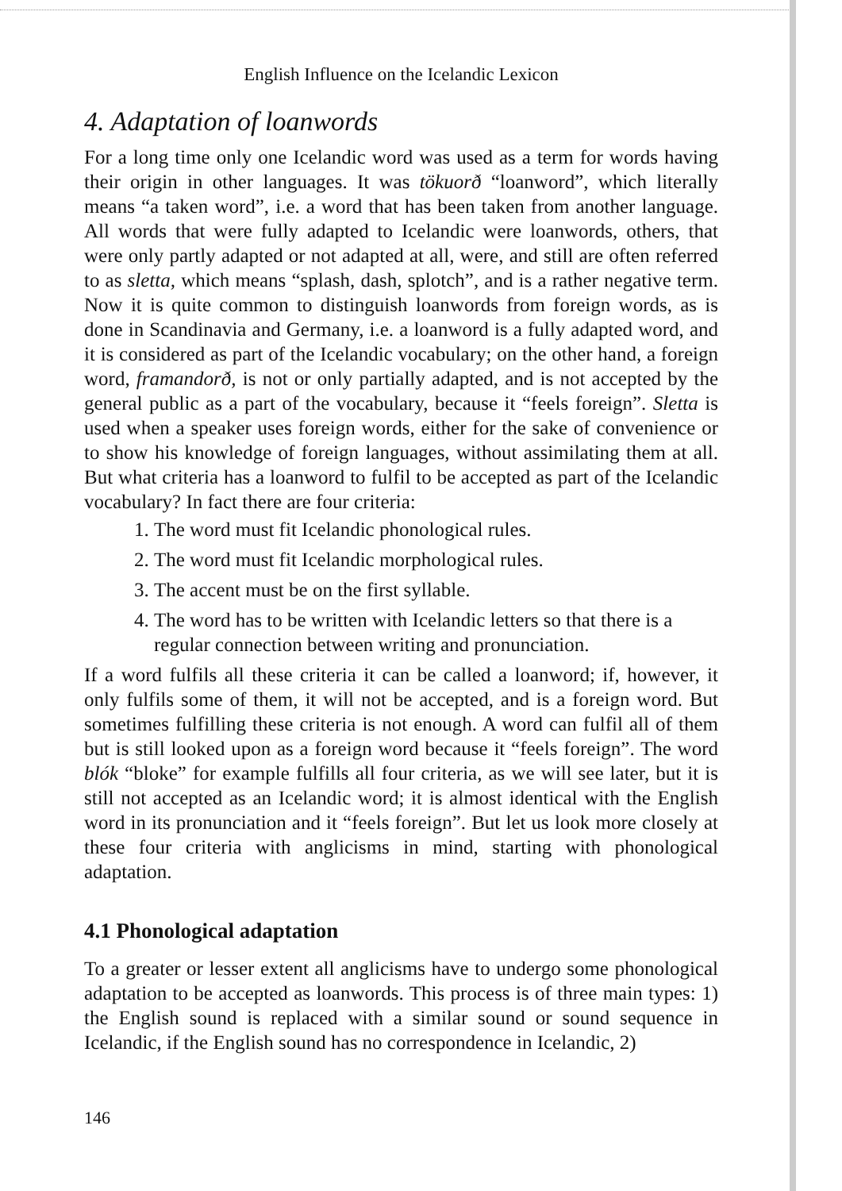English Influence on the Icelandic Lexicon
4. Adaptation of loanwords
For a long time only one Icelandic word was used as a term for words having their origin in other languages. It was tökuorð “loanword”, which literally means “a taken word”, i.e. a word that has been taken from another language. All words that were fully adapted to Icelandic were loanwords, others, that were only partly adapted or not adapted at all, were, and still are often referred to as sletta, which means “splash, dash, splotch”, and is a rather negative term. Now it is quite common to distinguish loanwords from foreign words, as is done in Scandinavia and Germany, i.e. a loanword is a fully adapted word, and it is considered as part of the Icelandic vocabulary; on the other hand, a foreign word, framandorð, is not or only partially adapted, and is not accepted by the general public as a part of the vocabulary, because it “feels foreign”. Sletta is used when a speaker uses foreign words, either for the sake of convenience or to show his knowledge of foreign languages, without assimilating them at all. But what criteria has a loanword to fulfil to be accepted as part of the Icelandic vocabulary? In fact there are four criteria:
1. The word must fit Icelandic phonological rules.
2. The word must fit Icelandic morphological rules.
3. The accent must be on the first syllable.
4. The word has to be written with Icelandic letters so that there is a regular connection between writing and pronunciation.
If a word fulfils all these criteria it can be called a loanword; if, however, it only fulfils some of them, it will not be accepted, and is a foreign word. But sometimes fulfilling these criteria is not enough. A word can fulfil all of them but is still looked upon as a foreign word because it “feels foreign”. The word blók “bloke” for example fulfills all four criteria, as we will see later, but it is still not accepted as an Icelandic word; it is almost identical with the English word in its pronunciation and it “feels foreign”. But let us look more closely at these four criteria with anglicisms in mind, starting with phonological adaptation.
4.1 Phonological adaptation
To a greater or lesser extent all anglicisms have to undergo some phonological adaptation to be accepted as loanwords. This process is of three main types: 1) the English sound is replaced with a similar sound or sound sequence in Icelandic, if the English sound has no correspondence in Icelandic, 2)
146